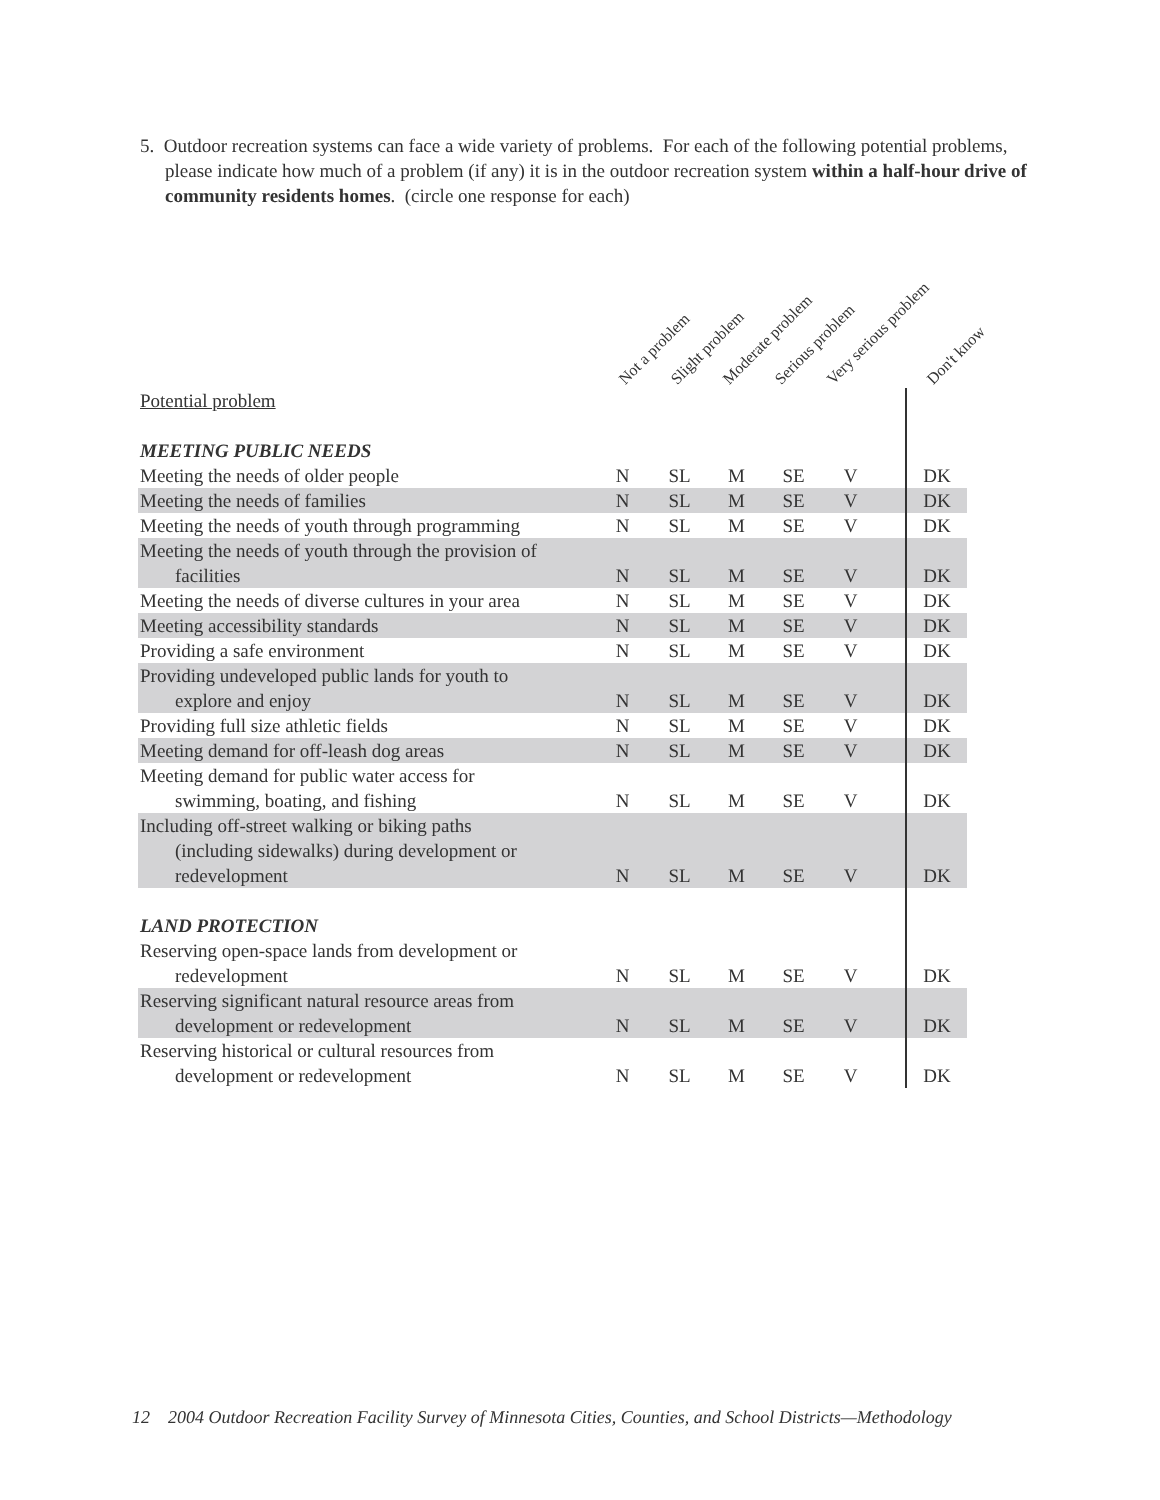5. Outdoor recreation systems can face a wide variety of problems. For each of the following potential problems, please indicate how much of a problem (if any) it is in the outdoor recreation system within a half-hour drive of community residents homes. (circle one response for each)
Not a problem Slight problem Moderate problem Serious problem Very serious problem Don't know
| Potential problem | | | | | | | |
| MEETING PUBLIC NEEDS | | | | | | | |
| Meeting the needs of older people | N | SL | M | SE | V | | DK |
| Meeting the needs of families | N | SL | M | SE | V | | DK |
| Meeting the needs of youth through programming | N | SL | M | SE | V | | DK |
| Meeting the needs of youth through the provision of facilities | N | SL | M | SE | V | | DK |
| Meeting the needs of diverse cultures in your area | N | SL | M | SE | V | | DK |
| Meeting accessibility standards | N | SL | M | SE | V | | DK |
| Providing a safe environment | N | SL | M | SE | V | | DK |
| Providing undeveloped public lands for youth to explore and enjoy | N | SL | M | SE | V | | DK |
| Providing full size athletic fields | N | SL | M | SE | V | | DK |
| Meeting demand for off-leash dog areas | N | SL | M | SE | V | | DK |
| Meeting demand for public water access for swimming, boating, and fishing | N | SL | M | SE | V | | DK |
| Including off-street walking or biking paths (including sidewalks) during development or redevelopment | N | SL | M | SE | V | | DK |
| LAND PROTECTION | | | | | | | |
| Reserving open-space lands from development or redevelopment | N | SL | M | SE | V | | DK |
| Reserving significant natural resource areas from development or redevelopment | N | SL | M | SE | V | | DK |
| Reserving historical or cultural resources from development or redevelopment | N | SL | M | SE | V | | DK |
12 2004 Outdoor Recreation Facility Survey of Minnesota Cities, Counties, and School Districts—Methodology